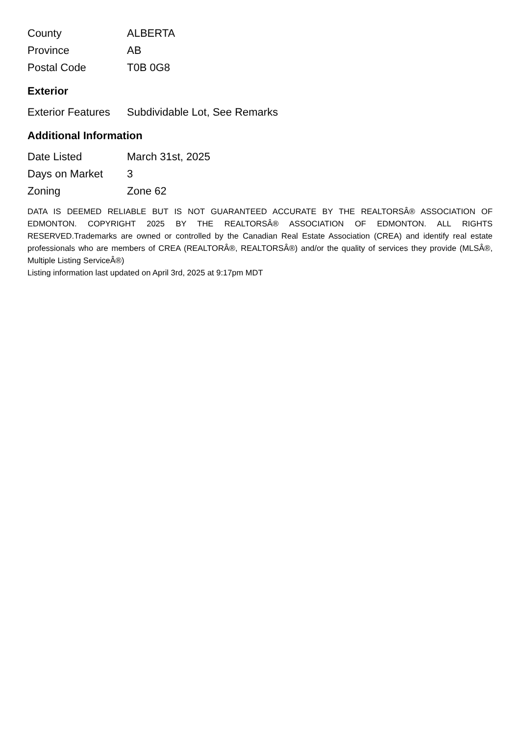| County | ALBERTA |
| Province | AB |
| Postal Code | T0B 0G8 |
Exterior
| Exterior Features | Subdividable Lot, See Remarks |
Additional Information
| Date Listed | March 31st, 2025 |
| Days on Market | 3 |
| Zoning | Zone 62 |
DATA IS DEEMED RELIABLE BUT IS NOT GUARANTEED ACCURATE BY THE REALTORSÂ® ASSOCIATION OF EDMONTON. COPYRIGHT 2025 BY THE REALTORSÂ® ASSOCIATION OF EDMONTON. ALL RIGHTS RESERVED.Trademarks are owned or controlled by the Canadian Real Estate Association (CREA) and identify real estate professionals who are members of CREA (REALTORÂ®, REALTORSÂ®) and/or the quality of services they provide (MLSÂ®, Multiple Listing ServiceÂ®)
Listing information last updated on April 3rd, 2025 at 9:17pm MDT